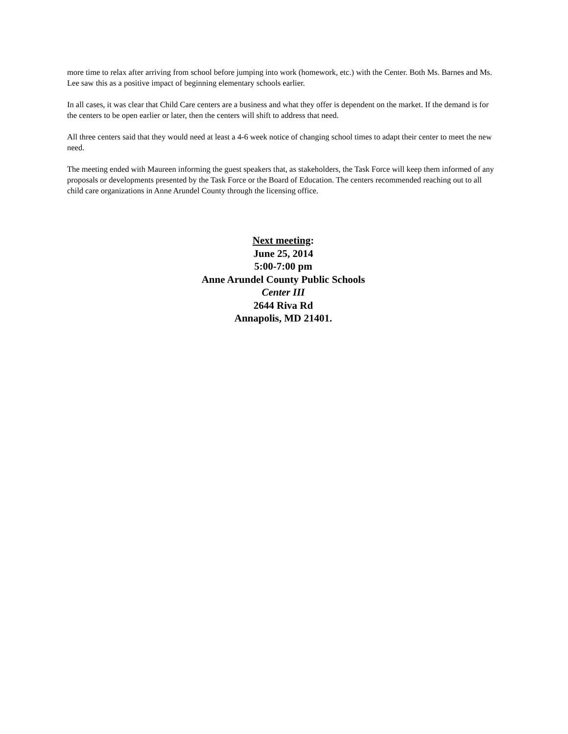more time to relax after arriving from school before jumping into work (homework, etc.) with the Center. Both Ms. Barnes and Ms. Lee saw this as a positive impact of beginning elementary schools earlier.
In all cases, it was clear that Child Care centers are a business and what they offer is dependent on the market. If the demand is for the centers to be open earlier or later, then the centers will shift to address that need.
All three centers said that they would need at least a 4-6 week notice of changing school times to adapt their center to meet the new need.
The meeting ended with Maureen informing the guest speakers that, as stakeholders, the Task Force will keep them informed of any proposals or developments presented by the Task Force or the Board of Education. The centers recommended reaching out to all child care organizations in Anne Arundel County through the licensing office.
Next meeting:
June 25, 2014
5:00-7:00 pm
Anne Arundel County Public Schools
Center III
2644 Riva Rd
Annapolis, MD 21401.